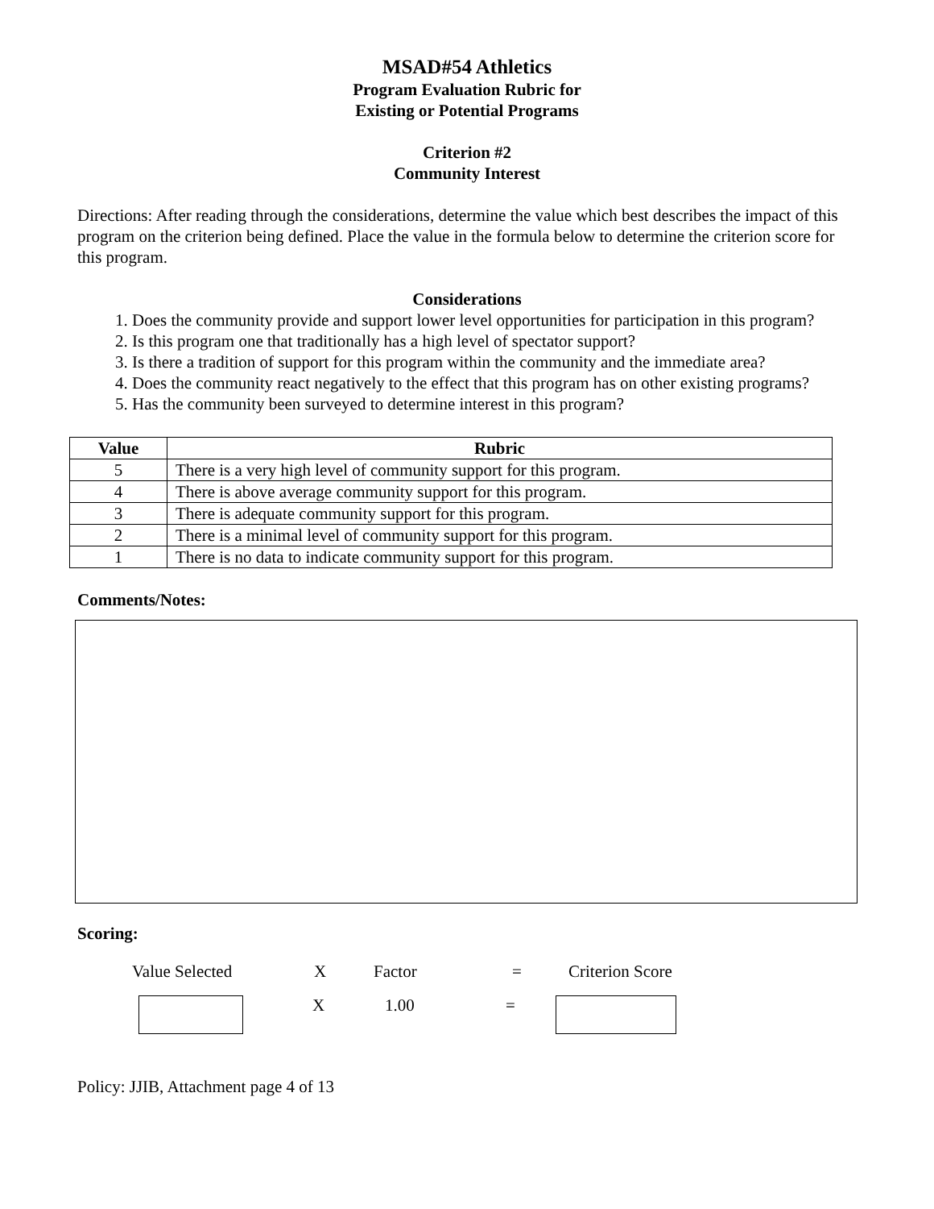MSAD#54 Athletics
Program Evaluation Rubric for
Existing or Potential Programs
Criterion #2
Community Interest
Directions: After reading through the considerations, determine the value which best describes the impact of this program on the criterion being defined. Place the value in the formula below to determine the criterion score for this program.
Considerations
1. Does the community provide and support lower level opportunities for participation in this program?
2. Is this program one that traditionally has a high level of spectator support?
3. Is there a tradition of support for this program within the community and the immediate area?
4. Does the community react negatively to the effect that this program has on other existing programs?
5. Has the community been surveyed to determine interest in this program?
| Value | Rubric |
| --- | --- |
| 5 | There is a very high level of community support for this program. |
| 4 | There is above average community support for this program. |
| 3 | There is adequate community support for this program. |
| 2 | There is a minimal level of community support for this program. |
| 1 | There is no data to indicate community support for this program. |
Comments/Notes:
Scoring:
Value Selected X Factor = Criterion Score
X 1.00 =
Policy: JJIB, Attachment page 4 of 13